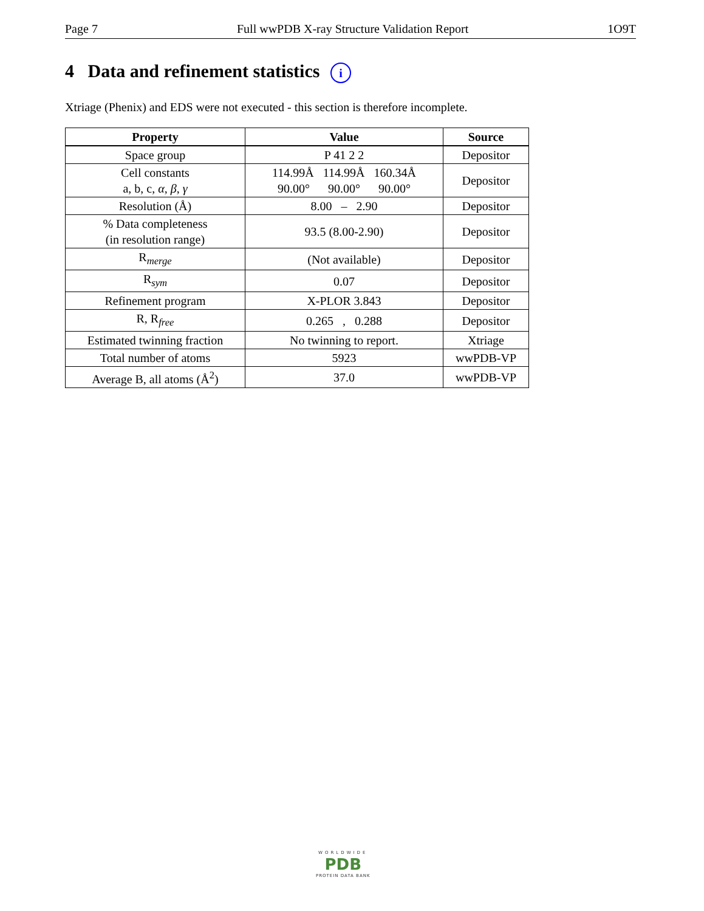Page 7 Full wwPDB X-ray Structure Validation Report 1O9T
4 Data and refinement statistics i
Xtriage (Phenix) and EDS were not executed - this section is therefore incomplete.
| Property | Value | Source |
| --- | --- | --- |
| Space group | P 41 2 2 | Depositor |
| Cell constants a, b, c, α , β , γ | 114.99Å 114.99Å 160.34Å 90.00° 90.00° 90.00° | Depositor |
| Resolution (Å) | 8.00 – 2.90 | Depositor |
| % Data completeness (in resolution range) | 93.5 (8.00-2.90) | Depositor |
| R<sub>merge</sub> | (Not available) | Depositor |
| R<sub>sym</sub> | 0.07 | Depositor |
| Refinement program | X-PLOR 3.843 | Depositor |
| R, R<sub>free</sub> | 0.265 , 0.288 | Depositor |
| Estimated twinning fraction | No twinning to report. | Xtriage |
| Total number of atoms | 5923 | wwPDB-VP |
| Average B, all atoms (Å<sup>2</sup>) | 37.0 | wwPDB-VP |
WORLDWIDE
PDB
PROTEIN DATA BANK